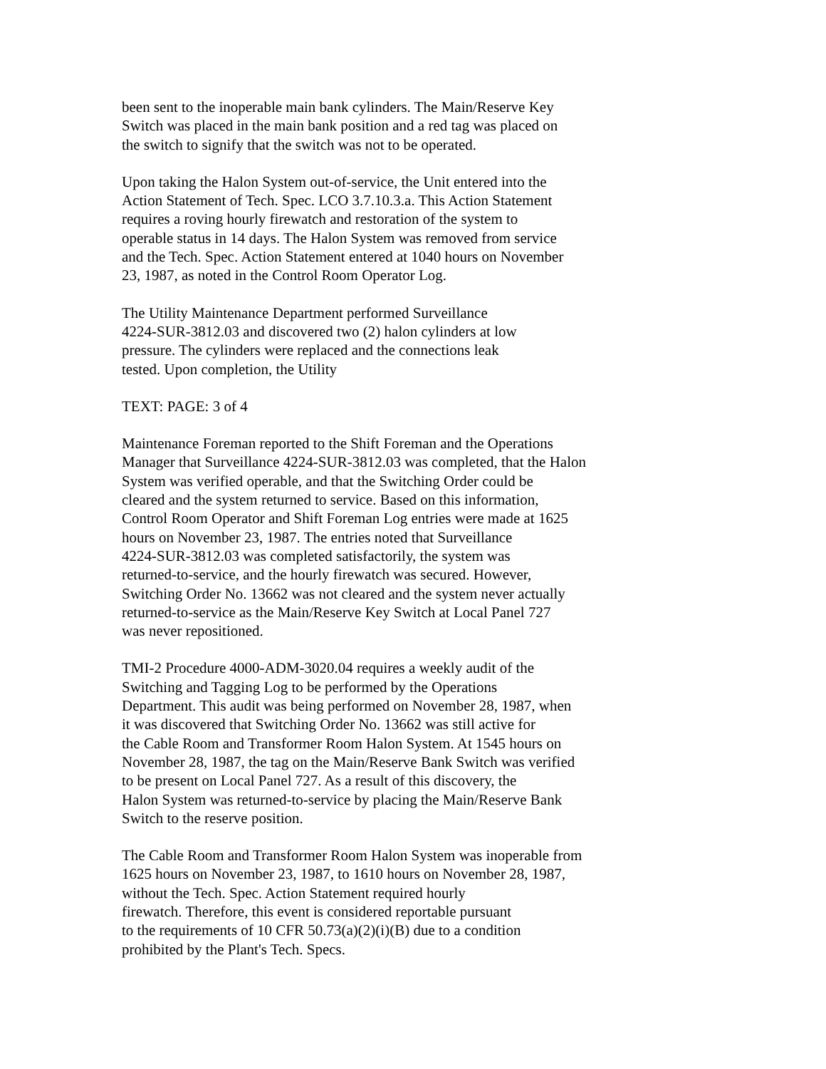been sent to the inoperable main bank cylinders. The Main/Reserve Key
Switch was placed in the main bank position and a red tag was placed on
the switch to signify that the switch was not to be operated.
Upon taking the Halon System out-of-service, the Unit entered into the
Action Statement of Tech. Spec. LCO 3.7.10.3.a. This Action Statement
requires a roving hourly firewatch and restoration of the system to
operable status in 14 days. The Halon System was removed from service
and the Tech. Spec. Action Statement entered at 1040 hours on November
23, 1987, as noted in the Control Room Operator Log.
The Utility Maintenance Department performed Surveillance
4224-SUR-3812.03 and discovered two (2) halon cylinders at low
pressure. The cylinders were replaced and the connections leak
tested. Upon completion, the Utility
TEXT: PAGE: 3 of 4
Maintenance Foreman reported to the Shift Foreman and the Operations
Manager that Surveillance 4224-SUR-3812.03 was completed, that the Halon
System was verified operable, and that the Switching Order could be
cleared and the system returned to service. Based on this information,
Control Room Operator and Shift Foreman Log entries were made at 1625
hours on November 23, 1987. The entries noted that Surveillance
4224-SUR-3812.03 was completed satisfactorily, the system was
returned-to-service, and the hourly firewatch was secured. However,
Switching Order No. 13662 was not cleared and the system never actually
returned-to-service as the Main/Reserve Key Switch at Local Panel 727
was never repositioned.
TMI-2 Procedure 4000-ADM-3020.04 requires a weekly audit of the
Switching and Tagging Log to be performed by the Operations
Department. This audit was being performed on November 28, 1987, when
it was discovered that Switching Order No. 13662 was still active for
the Cable Room and Transformer Room Halon System. At 1545 hours on
November 28, 1987, the tag on the Main/Reserve Bank Switch was verified
to be present on Local Panel 727. As a result of this discovery, the
Halon System was returned-to-service by placing the Main/Reserve Bank
Switch to the reserve position.
The Cable Room and Transformer Room Halon System was inoperable from
1625 hours on November 23, 1987, to 1610 hours on November 28, 1987,
without the Tech. Spec. Action Statement required hourly
firewatch. Therefore, this event is considered reportable pursuant
to the requirements of 10 CFR 50.73(a)(2)(i)(B) due to a condition
prohibited by the Plant's Tech. Specs.